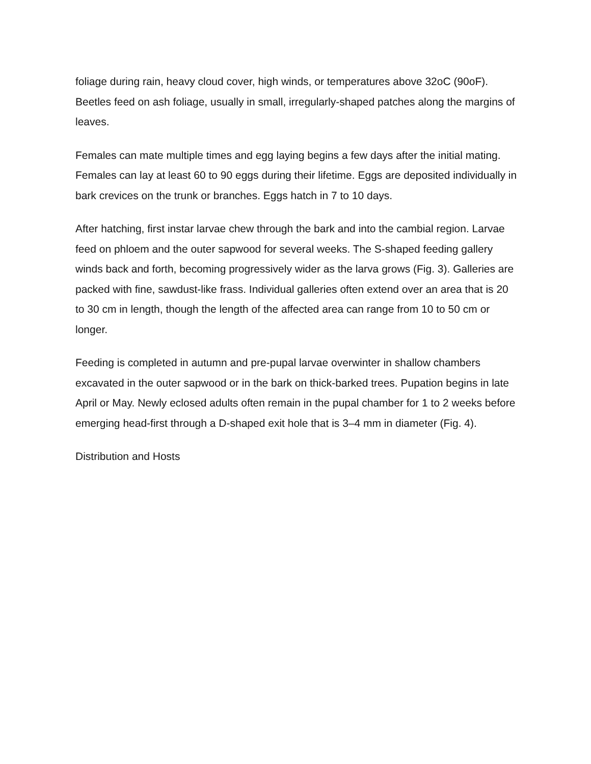foliage during rain, heavy cloud cover, high winds, or temperatures above 32oC (90oF). Beetles feed on ash foliage, usually in small, irregularly-shaped patches along the margins of leaves.
Females can mate multiple times and egg laying begins a few days after the initial mating. Females can lay at least 60 to 90 eggs during their lifetime. Eggs are deposited individually in bark crevices on the trunk or branches. Eggs hatch in 7 to 10 days.
After hatching, first instar larvae chew through the bark and into the cambial region. Larvae feed on phloem and the outer sapwood for several weeks. The S-shaped feeding gallery winds back and forth, becoming progressively wider as the larva grows (Fig. 3). Galleries are packed with fine, sawdust-like frass. Individual galleries often extend over an area that is 20 to 30 cm in length, though the length of the affected area can range from 10 to 50 cm or longer.
Feeding is completed in autumn and pre-pupal larvae overwinter in shallow chambers excavated in the outer sapwood or in the bark on thick-barked trees. Pupation begins in late April or May. Newly eclosed adults often remain in the pupal chamber for 1 to 2 weeks before emerging head-first through a D-shaped exit hole that is 3–4 mm in diameter (Fig. 4).
Distribution and Hosts